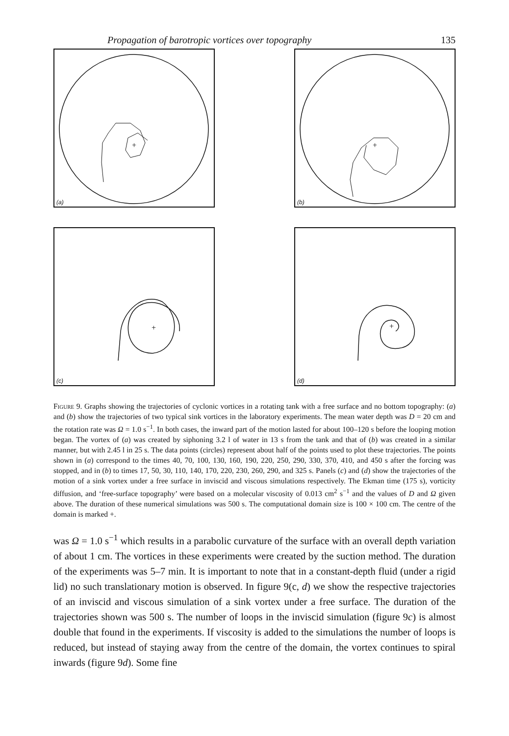Propagation of barotropic vortices over topography 135
+
(a)
+
(b)
+
(c)
+
(d)
Figure 9. Graphs showing the trajectories of cyclonic vortices in a rotating tank with a free surface and no bottom topography: (a) and (b) show the trajectories of two typical sink vortices in the laboratory experiments. The mean water depth was D = 20 cm and the rotation rate was Ω = 1.0 s<sup>−1</sup>. In both cases, the inward part of the motion lasted for about 100–120 s before the looping motion began. The vortex of (a) was created by siphoning 3.2 l of water in 13 s from the tank and that of (b) was created in a similar manner, but with 2.45 l in 25 s. The data points (circles) represent about half of the points used to plot these trajectories. The points shown in (a) correspond to the times 40, 70, 100, 130, 160, 190, 220, 250, 290, 330, 370, 410, and 450 s after the forcing was stopped, and in (b) to times 17, 50, 30, 110, 140, 170, 220, 230, 260, 290, and 325 s. Panels (c) and (d) show the trajectories of the motion of a sink vortex under a free surface in inviscid and viscous simulations respectively. The Ekman time (175 s), vorticity diffusion, and ‘free-surface topography’ were based on a molecular viscosity of 0.013 cm<sup>2</sup> s<sup>−1</sup> and the values of D and Ω given above. The duration of these numerical simulations was 500 s. The computational domain size is 100 × 100 cm. The centre of the domain is marked +.
was Ω = 1.0 s<sup>−1</sup> which results in a parabolic curvature of the surface with an overall depth variation of about 1 cm. The vortices in these experiments were created by the suction method. The duration of the experiments was 5–7 min. It is important to note that in a constant-depth fluid (under a rigid lid) no such translationary motion is observed. In figure 9(c, d) we show the respective trajectories of an inviscid and viscous simulation of a sink vortex under a free surface. The duration of the trajectories shown was 500 s. The number of loops in the inviscid simulation (figure 9c) is almost double that found in the experiments. If viscosity is added to the simulations the number of loops is reduced, but instead of staying away from the centre of the domain, the vortex continues to spiral inwards (figure 9d). Some fine